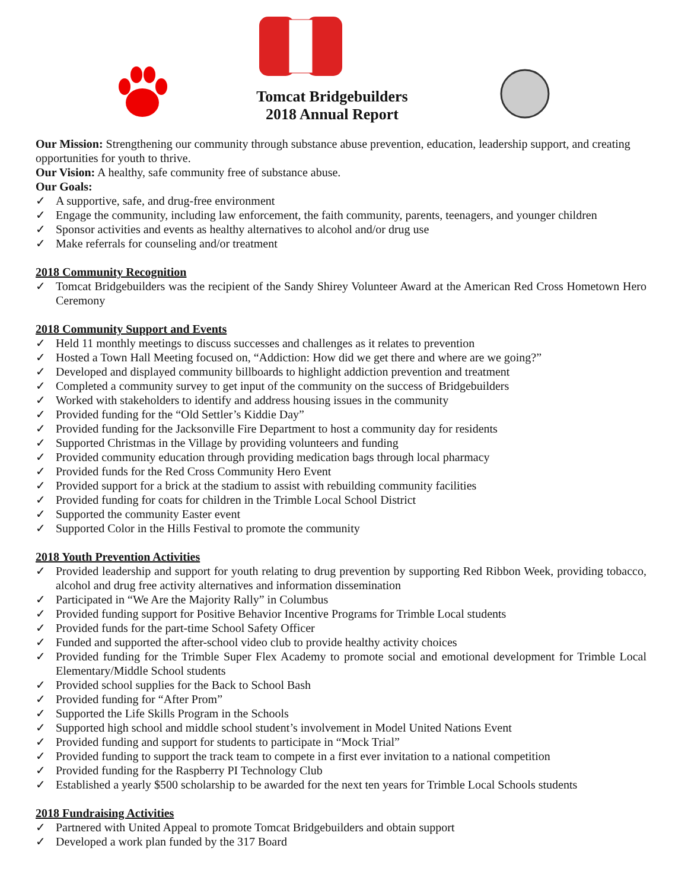Tomcat Bridgebuilders
2018 Annual Report
Our Mission: Strengthening our community through substance abuse prevention, education, leadership support, and creating opportunities for youth to thrive.
Our Vision: A healthy, safe community free of substance abuse.
Our Goals:
✓ A supportive, safe, and drug-free environment
✓ Engage the community, including law enforcement, the faith community, parents, teenagers, and younger children
✓ Sponsor activities and events as healthy alternatives to alcohol and/or drug use
✓ Make referrals for counseling and/or treatment
2018 Community Recognition
✓ Tomcat Bridgebuilders was the recipient of the Sandy Shirey Volunteer Award at the American Red Cross Hometown Hero Ceremony
2018 Community Support and Events
✓ Held 11 monthly meetings to discuss successes and challenges as it relates to prevention
✓ Hosted a Town Hall Meeting focused on, “Addiction: How did we get there and where are we going?”
✓ Developed and displayed community billboards to highlight addiction prevention and treatment
✓ Completed a community survey to get input of the community on the success of Bridgebuilders
✓ Worked with stakeholders to identify and address housing issues in the community
✓ Provided funding for the “Old Settler’s Kiddie Day”
✓ Provided funding for the Jacksonville Fire Department to host a community day for residents
✓ Supported Christmas in the Village by providing volunteers and funding
✓ Provided community education through providing medication bags through local pharmacy
✓ Provided funds for the Red Cross Community Hero Event
✓ Provided support for a brick at the stadium to assist with rebuilding community facilities
✓ Provided funding for coats for children in the Trimble Local School District
✓ Supported the community Easter event
✓ Supported Color in the Hills Festival to promote the community
2018 Youth Prevention Activities
✓ Provided leadership and support for youth relating to drug prevention by supporting Red Ribbon Week, providing tobacco, alcohol and drug free activity alternatives and information dissemination
✓ Participated in “We Are the Majority Rally” in Columbus
✓ Provided funding support for Positive Behavior Incentive Programs for Trimble Local students
✓ Provided funds for the part-time School Safety Officer
✓ Funded and supported the after-school video club to provide healthy activity choices
✓ Provided funding for the Trimble Super Flex Academy to promote social and emotional development for Trimble Local Elementary/Middle School students
✓ Provided school supplies for the Back to School Bash
✓ Provided funding for “After Prom”
✓ Supported the Life Skills Program in the Schools
✓ Supported high school and middle school student’s involvement in Model United Nations Event
✓ Provided funding and support for students to participate in “Mock Trial”
✓ Provided funding to support the track team to compete in a first ever invitation to a national competition
✓ Provided funding for the Raspberry PI Technology Club
✓ Established a yearly $500 scholarship to be awarded for the next ten years for Trimble Local Schools students
2018 Fundraising Activities
✓ Partnered with United Appeal to promote Tomcat Bridgebuilders and obtain support
✓ Developed a work plan funded by the 317 Board